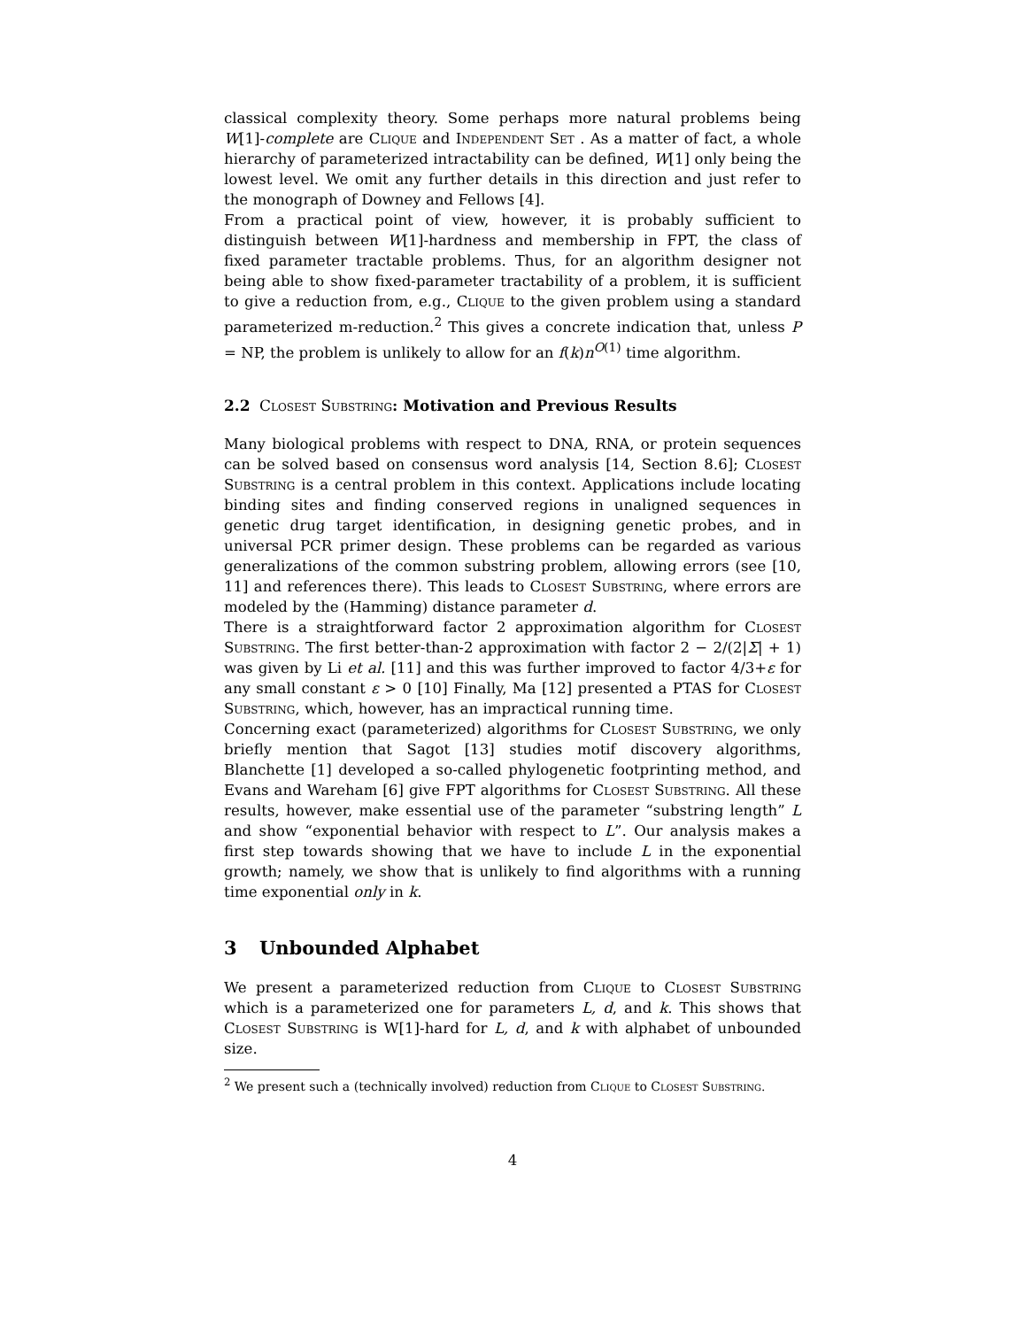classical complexity theory. Some perhaps more natural problems being W[1]-complete are Clique and Independent Set . As a matter of fact, a whole hierarchy of parameterized intractability can be defined, W[1] only being the lowest level. We omit any further details in this direction and just refer to the monograph of Downey and Fellows [4].
From a practical point of view, however, it is probably sufficient to distinguish between W[1]-hardness and membership in FPT, the class of fixed parameter tractable problems. Thus, for an algorithm designer not being able to show fixed-parameter tractability of a problem, it is sufficient to give a reduction from, e.g., Clique to the given problem using a standard parameterized m-reduction.<sup>2</sup> This gives a concrete indication that, unless P = NP, the problem is unlikely to allow for an f(k)n<sup>O(1)</sup> time algorithm.
2.2 Closest Substring: Motivation and Previous Results
Many biological problems with respect to DNA, RNA, or protein sequences can be solved based on consensus word analysis [14, Section 8.6]; Closest Substring is a central problem in this context. Applications include locating binding sites and finding conserved regions in unaligned sequences in genetic drug target identification, in designing genetic probes, and in universal PCR primer design. These problems can be regarded as various generalizations of the common substring problem, allowing errors (see [10, 11] and references there). This leads to Closest Substring, where errors are modeled by the (Hamming) distance parameter d.
There is a straightforward factor 2 approximation algorithm for Closest Substring. The first better-than-2 approximation with factor 2 − 2/(2|Σ| + 1) was given by Li et al. [11] and this was further improved to factor 4/3+ε for any small constant ε > 0 [10] Finally, Ma [12] presented a PTAS for Closest Substring, which, however, has an impractical running time.
Concerning exact (parameterized) algorithms for Closest Substring, we only briefly mention that Sagot [13] studies motif discovery algorithms, Blanchette [1] developed a so-called phylogenetic footprinting method, and Evans and Wareham [6] give FPT algorithms for Closest Substring. All these results, however, make essential use of the parameter “substring length” L and show “exponential behavior with respect to L”. Our analysis makes a first step towards showing that we have to include L in the exponential growth; namely, we show that is unlikely to find algorithms with a running time exponential only in k.
3 Unbounded Alphabet
We present a parameterized reduction from Clique to Closest Substring which is a parameterized one for parameters L, d, and k. This shows that Closest Substring is W[1]-hard for L, d, and k with alphabet of unbounded size.
<sup>2</sup> We present such a (technically involved) reduction from Clique to Closest Substring.
4